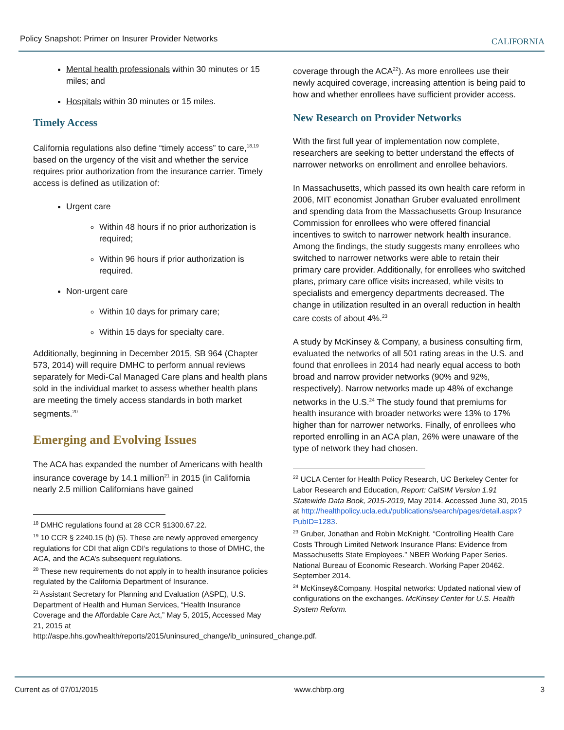Policy Snapshot: Primer on Insurer Provider Networks
CALIFORNIA
Mental health professionals within 30 minutes or 15 miles; and
Hospitals within 30 minutes or 15 miles.
Timely Access
California regulations also define “timely access” to care,<sup>18,19</sup> based on the urgency of the visit and whether the service requires prior authorization from the insurance carrier. Timely access is defined as utilization of:
Urgent care
Within 48 hours if no prior authorization is required;
Within 96 hours if prior authorization is required.
Non-urgent care
Within 10 days for primary care;
Within 15 days for specialty care.
Additionally, beginning in December 2015, SB 964 (Chapter 573, 2014) will require DMHC to perform annual reviews separately for Medi-Cal Managed Care plans and health plans sold in the individual market to assess whether health plans are meeting the timely access standards in both market segments.<sup>20</sup>
Emerging and Evolving Issues
The ACA has expanded the number of Americans with health insurance coverage by 14.1 million<sup>21</sup> in 2015 (in California nearly 2.5 million Californians have gained
<sup>18</sup> DMHC regulations found at 28 CCR §1300.67.22.
<sup>19</sup> 10 CCR § 2240.15 (b) (5). These are newly approved emergency regulations for CDI that align CDI’s regulations to those of DMHC, the ACA, and the ACA’s subsequent regulations.
<sup>20</sup> These new requirements do not apply in to health insurance policies regulated by the California Department of Insurance.
<sup>21</sup> Assistant Secretary for Planning and Evaluation (ASPE), U.S. Department of Health and Human Services, “Health Insurance Coverage and the Affordable Care Act,” May 5, 2015, Accessed May 21, 2015 at http://aspe.hhs.gov/health/reports/2015/uninsured_change/ib_uninsured_change.pdf.
coverage through the ACA<sup>22</sup>). As more enrollees use their newly acquired coverage, increasing attention is being paid to how and whether enrollees have sufficient provider access.
New Research on Provider Networks
With the first full year of implementation now complete, researchers are seeking to better understand the effects of narrower networks on enrollment and enrollee behaviors.
In Massachusetts, which passed its own health care reform in 2006, MIT economist Jonathan Gruber evaluated enrollment and spending data from the Massachusetts Group Insurance Commission for enrollees who were offered financial incentives to switch to narrower network health insurance. Among the findings, the study suggests many enrollees who switched to narrower networks were able to retain their primary care provider. Additionally, for enrollees who switched plans, primary care office visits increased, while visits to specialists and emergency departments decreased. The change in utilization resulted in an overall reduction in health care costs of about 4%.<sup>23</sup>
A study by McKinsey & Company, a business consulting firm, evaluated the networks of all 501 rating areas in the U.S. and found that enrollees in 2014 had nearly equal access to both broad and narrow provider networks (90% and 92%, respectively). Narrow networks made up 48% of exchange networks in the U.S.<sup>24</sup> The study found that premiums for health insurance with broader networks were 13% to 17% higher than for narrower networks. Finally, of enrollees who reported enrolling in an ACA plan, 26% were unaware of the type of network they had chosen.
<sup>22</sup> UCLA Center for Health Policy Research, UC Berkeley Center for Labor Research and Education, Report: CalSIM Version 1.91 Statewide Data Book, 2015-2019, May 2014. Accessed June 30, 2015 at http://healthpolicy.ucla.edu/publications/search/pages/detail.aspx?PubID=1283.
<sup>23</sup> Gruber, Jonathan and Robin McKnight. “Controlling Health Care Costs Through Limited Network Insurance Plans: Evidence from Massachusetts State Employees.” NBER Working Paper Series. National Bureau of Economic Research. Working Paper 20462. September 2014.
<sup>24</sup> McKinsey&Company. Hospital networks: Updated national view of configurations on the exchanges. McKinsey Center for U.S. Health System Reform.
Current as of 07/01/2015 www.chbrp.org 3